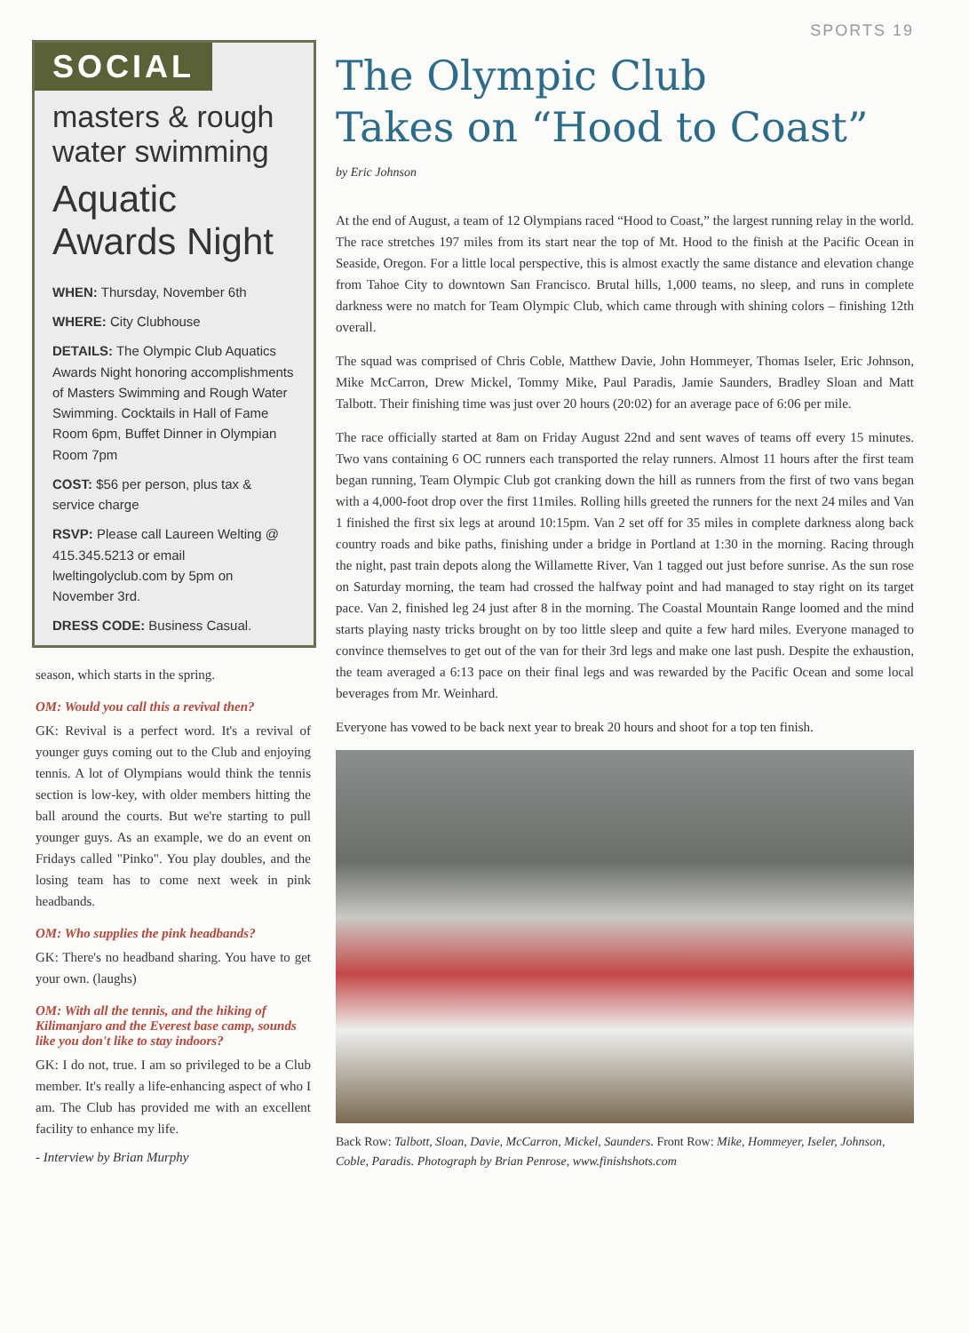SPORTS 19
SOCIAL
masters & rough water swimming
Aquatic Awards Night
WHEN: Thursday, November 6th
WHERE: City Clubhouse
DETAILS: The Olympic Club Aquatics Awards Night honoring accomplishments of Masters Swimming and Rough Water Swimming. Cocktails in Hall of Fame Room 6pm, Buffet Dinner in Olympian Room 7pm
COST: $56 per person, plus tax & service charge
RSVP: Please call Laureen Welting @ 415.345.5213 or email lweltingolyclub.com by 5pm on November 3rd.
DRESS CODE: Business Casual.
season, which starts in the spring.
OM: Would you call this a revival then?
GK: Revival is a perfect word. It's a revival of younger guys coming out to the Club and enjoying tennis. A lot of Olympians would think the tennis section is low-key, with older members hitting the ball around the courts. But we're starting to pull younger guys. As an example, we do an event on Fridays called "Pinko". You play doubles, and the losing team has to come next week in pink headbands.
OM: Who supplies the pink headbands?
GK: There's no headband sharing. You have to get your own. (laughs)
OM: With all the tennis, and the hiking of Kilimanjaro and the Everest base camp, sounds like you don't like to stay indoors?
GK: I do not, true. I am so privileged to be a Club member. It's really a life-enhancing aspect of who I am. The Club has provided me with an excellent facility to enhance my life.
- Interview by Brian Murphy
The Olympic Club
Takes on “Hood to Coast”
by Eric Johnson
At the end of August, a team of 12 Olympians raced “Hood to Coast,” the largest running relay in the world. The race stretches 197 miles from its start near the top of Mt. Hood to the finish at the Pacific Ocean in Seaside, Oregon. For a little local perspective, this is almost exactly the same distance and elevation change from Tahoe City to downtown San Francisco. Brutal hills, 1,000 teams, no sleep, and runs in complete darkness were no match for Team Olympic Club, which came through with shining colors – finishing 12th overall.
The squad was comprised of Chris Coble, Matthew Davie, John Hommeyer, Thomas Iseler, Eric Johnson, Mike McCarron, Drew Mickel, Tommy Mike, Paul Paradis, Jamie Saunders, Bradley Sloan and Matt Talbott. Their finishing time was just over 20 hours (20:02) for an average pace of 6:06 per mile.
The race officially started at 8am on Friday August 22nd and sent waves of teams off every 15 minutes. Two vans containing 6 OC runners each transported the relay runners. Almost 11 hours after the first team began running, Team Olympic Club got cranking down the hill as runners from the first of two vans began with a 4,000-foot drop over the first 11miles. Rolling hills greeted the runners for the next 24 miles and Van 1 finished the first six legs at around 10:15pm. Van 2 set off for 35 miles in complete darkness along back country roads and bike paths, finishing under a bridge in Portland at 1:30 in the morning. Racing through the night, past train depots along the Willamette River, Van 1 tagged out just before sunrise. As the sun rose on Saturday morning, the team had crossed the halfway point and had managed to stay right on its target pace. Van 2, finished leg 24 just after 8 in the morning. The Coastal Mountain Range loomed and the mind starts playing nasty tricks brought on by too little sleep and quite a few hard miles. Everyone managed to convince themselves to get out of the van for their 3rd legs and make one last push. Despite the exhaustion, the team averaged a 6:13 pace on their final legs and was rewarded by the Pacific Ocean and some local beverages from Mr. Weinhard.
Everyone has vowed to be back next year to break 20 hours and shoot for a top ten finish.
Back Row: Talbott, Sloan, Davie, McCarron, Mickel, Saunders. Front Row: Mike, Hommeyer, Iseler, Johnson, Coble, Paradis. Photograph by Brian Penrose, www.finishshots.com